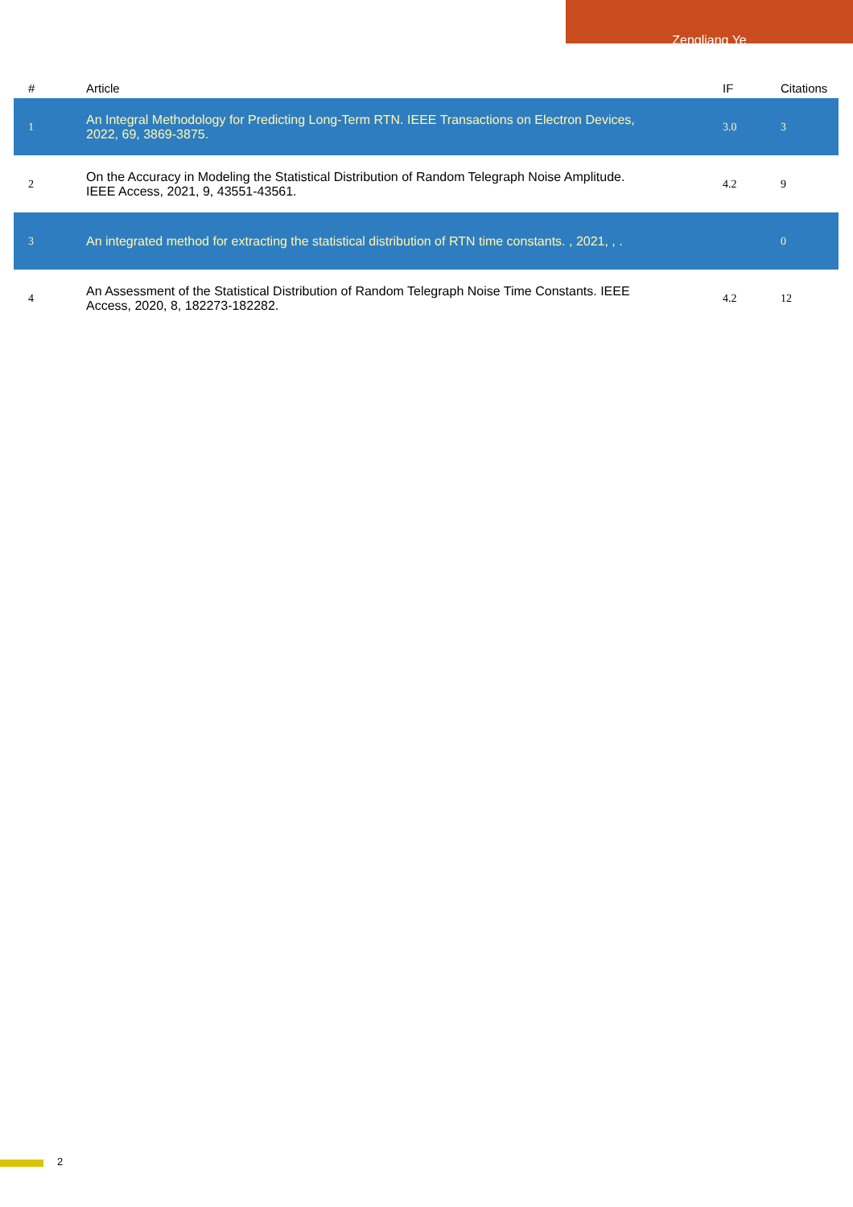Zengliang Ye
| # | Article | IF | Citations |
| --- | --- | --- | --- |
| 1 | An Integral Methodology for Predicting Long-Term RTN. IEEE Transactions on Electron Devices, 2022, 69, 3869-3875. | 3.0 | 3 |
| 2 | On the Accuracy in Modeling the Statistical Distribution of Random Telegraph Noise Amplitude. IEEE Access, 2021, 9, 43551-43561. | 4.2 | 9 |
| 3 | An integrated method for extracting the statistical distribution of RTN time constants. , 2021, , . | | 0 |
| 4 | An Assessment of the Statistical Distribution of Random Telegraph Noise Time Constants. IEEE Access, 2020, 8, 182273-182282. | 4.2 | 12 |
2